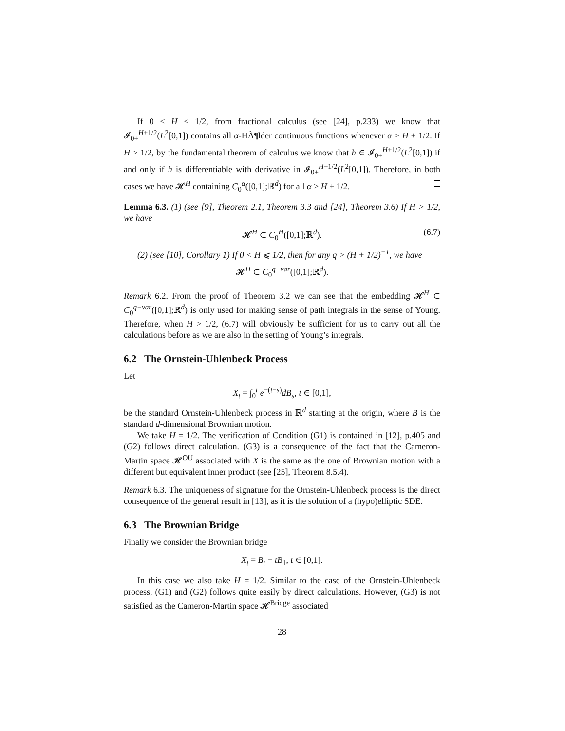If 0 < H < 1/2, from fractional calculus (see [24], p.233) we know that 𝓘<sub>0+</sub><sup>H+1/2</sup>(L<sup>2</sup>[0,1]) contains all α-HÃ¶lder continuous functions whenever α > H + 1/2. If H > 1/2, by the fundamental theorem of calculus we know that h ∈ 𝓘<sub>0+</sub><sup>H+1/2</sup>(L<sup>2</sup>[0,1]) if and only if h is differentiable with derivative in 𝓘<sub>0+</sub><sup>H−1/2</sup>(L<sup>2</sup>[0,1]). Therefore, in both cases we have 𝓗<sup>H</sup> containing C<sub>0</sub><sup>α</sup>([0,1];ℝ<sup>d</sup>) for all α > H + 1/2.
Lemma 6.3. (1) (see [9], Theorem 2.1, Theorem 3.3 and [24], Theorem 3.6) If H > 1/2, we have
𝓗<sup>H</sup> ⊂ C<sub>0</sub><sup>H</sup>([0,1];ℝ<sup>d</sup>). (6.7)
(2) (see [10], Corollary 1) If 0 < H ⩽ 1/2, then for any q > (H + 1/2)<sup>−1</sup>, we have
𝓗<sup>H</sup> ⊂ C<sub>0</sub><sup>q−var</sup>([0,1];ℝ<sup>d</sup>).
Remark 6.2. From the proof of Theorem 3.2 we can see that the embedding 𝓗<sup>H</sup> ⊂ C<sub>0</sub><sup>q−var</sup>([0,1];ℝ<sup>d</sup>) is only used for making sense of path integrals in the sense of Young. Therefore, when H > 1/2, (6.7) will obviously be sufficient for us to carry out all the calculations before as we are also in the setting of Young’s integrals.
6.2 The Ornstein-Uhlenbeck Process
Let
X<sub>t</sub> = ∫<sub>0</sub><sup>t</sup> e<sup>−(t−s)</sup>dB<sub>s</sub>, t ∈ [0,1],
be the standard Ornstein-Uhlenbeck process in ℝ<sup>d</sup> starting at the origin, where B is the standard d-dimensional Brownian motion.
We take H = 1/2. The verification of Condition (G1) is contained in [12], p.405 and (G2) follows direct calculation. (G3) is a consequence of the fact that the Cameron-Martin space 𝓗<sup>OU</sup> associated with X is the same as the one of Brownian motion with a different but equivalent inner product (see [25], Theorem 8.5.4).
Remark 6.3. The uniqueness of signature for the Ornstein-Uhlenbeck process is the direct consequence of the general result in [13], as it is the solution of a (hypo)elliptic SDE.
6.3 The Brownian Bridge
Finally we consider the Brownian bridge
X<sub>t</sub> = B<sub>t</sub> − tB<sub>1</sub>, t ∈ [0,1].
In this case we also take H = 1/2. Similar to the case of the Ornstein-Uhlenbeck process, (G1) and (G2) follows quite easily by direct calculations. However, (G3) is not satisfied as the Cameron-Martin space 𝓗<sup>Bridge</sup> associated
28